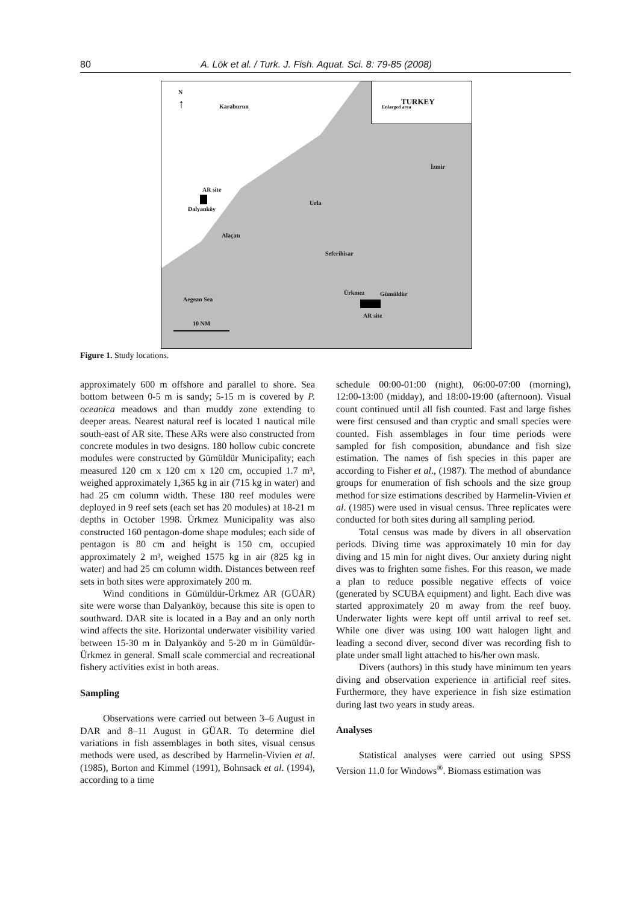80 A. Lök et al. / Turk. J. Fish. Aquat. Sci. 8: 79-85 (2008)
N
↑ Karaburun
TURKEY
Enlarged area
İzmir
AR site
Dalyanköy
Urla
Alaçatı
Seferihisar
Ürkmez Gümüldür
AR site
Aegean Sea
10 NM
Figure 1. Study locations.
approximately 600 m offshore and parallel to shore. Sea bottom between 0-5 m is sandy; 5-15 m is covered by P. oceanica meadows and than muddy zone extending to deeper areas. Nearest natural reef is located 1 nautical mile south-east of AR site. These ARs were also constructed from concrete modules in two designs. 180 hollow cubic concrete modules were constructed by Gümüldür Municipality; each measured 120 cm x 120 cm x 120 cm, occupied 1.7 m³, weighed approximately 1,365 kg in air (715 kg in water) and had 25 cm column width. These 180 reef modules were deployed in 9 reef sets (each set has 20 modules) at 18-21 m depths in October 1998. Ürkmez Municipality was also constructed 160 pentagon-dome shape modules; each side of pentagon is 80 cm and height is 150 cm, occupied approximately 2 m³, weighed 1575 kg in air (825 kg in water) and had 25 cm column width. Distances between reef sets in both sites were approximately 200 m.
Wind conditions in Gümüldür-Ürkmez AR (GÜAR) site were worse than Dalyanköy, because this site is open to southward. DAR site is located in a Bay and an only north wind affects the site. Horizontal underwater visibility varied between 15-30 m in Dalyanköy and 5-20 m in Gümüldür-Ürkmez in general. Small scale commercial and recreational fishery activities exist in both areas.
Sampling
Observations were carried out between 3–6 August in DAR and 8–11 August in GÜAR. To determine diel variations in fish assemblages in both sites, visual census methods were used, as described by Harmelin-Vivien et al. (1985), Borton and Kimmel (1991), Bohnsack et al. (1994), according to a time
schedule 00:00-01:00 (night), 06:00-07:00 (morning), 12:00-13:00 (midday), and 18:00-19:00 (afternoon). Visual count continued until all fish counted. Fast and large fishes were first censused and than cryptic and small species were counted. Fish assemblages in four time periods were sampled for fish composition, abundance and fish size estimation. The names of fish species in this paper are according to Fisher et al., (1987). The method of abundance groups for enumeration of fish schools and the size group method for size estimations described by Harmelin-Vivien et al. (1985) were used in visual census. Three replicates were conducted for both sites during all sampling period.
Total census was made by divers in all observation periods. Diving time was approximately 10 min for day diving and 15 min for night dives. Our anxiety during night dives was to frighten some fishes. For this reason, we made a plan to reduce possible negative effects of voice (generated by SCUBA equipment) and light. Each dive was started approximately 20 m away from the reef buoy. Underwater lights were kept off until arrival to reef set. While one diver was using 100 watt halogen light and leading a second diver, second diver was recording fish to plate under small light attached to his/her own mask.
Divers (authors) in this study have minimum ten years diving and observation experience in artificial reef sites. Furthermore, they have experience in fish size estimation during last two years in study areas.
Analyses
Statistical analyses were carried out using SPSS Version 11.0 for Windows<sup>®</sup>. Biomass estimation was